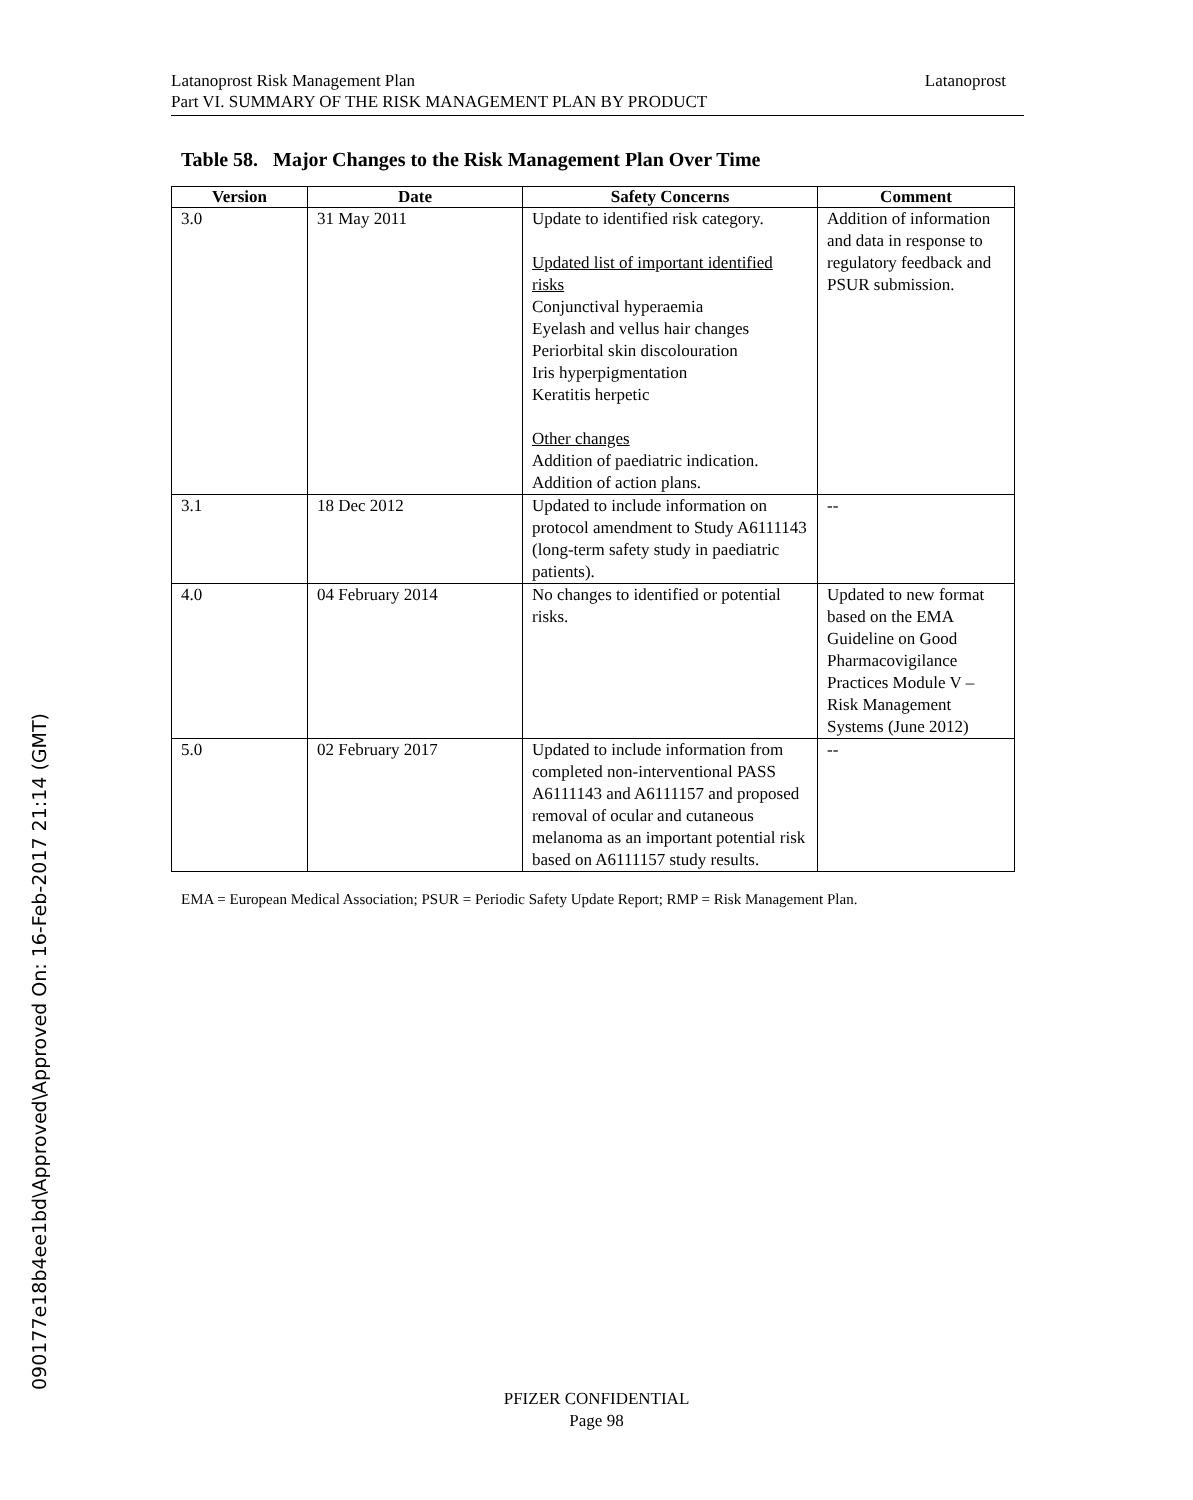Latanoprost Latanoprost Risk Management Plan
Part VI. SUMMARY OF THE RISK MANAGEMENT PLAN BY PRODUCT
Table 58. Major Changes to the Risk Management Plan Over Time
| Version | Date | Safety Concerns | Comment |
| --- | --- | --- | --- |
| 3.0 | 31 May 2011 | Update to identified risk category. Updated list of important identified risks Conjunctival hyperaemia Eyelash and vellus hair changes Periorbital skin discolouration Iris hyperpigmentation Keratitis herpetic Other changes Addition of paediatric indication. Addition of action plans. | Addition of information and data in response to regulatory feedback and PSUR submission. |
| 3.1 | 18 Dec 2012 | Updated to include information on protocol amendment to Study A6111143 (long-term safety study in paediatric patients). | -- |
| 4.0 | 04 February 2014 | No changes to identified or potential risks. | Updated to new format based on the EMA Guideline on Good Pharmacovigilance Practices Module V – Risk Management Systems (June 2012) |
| 5.0 | 02 February 2017 | Updated to include information from completed non-interventional PASS A6111143 and A6111157 and proposed removal of ocular and cutaneous melanoma as an important potential risk based on A6111157 study results. | -- |
EMA = European Medical Association; PSUR = Periodic Safety Update Report; RMP = Risk Management Plan.
PFIZER CONFIDENTIAL
Page 98
090177e18b4ee1bd\Approved\Approved On: 16-Feb-2017 21:14 (GMT)